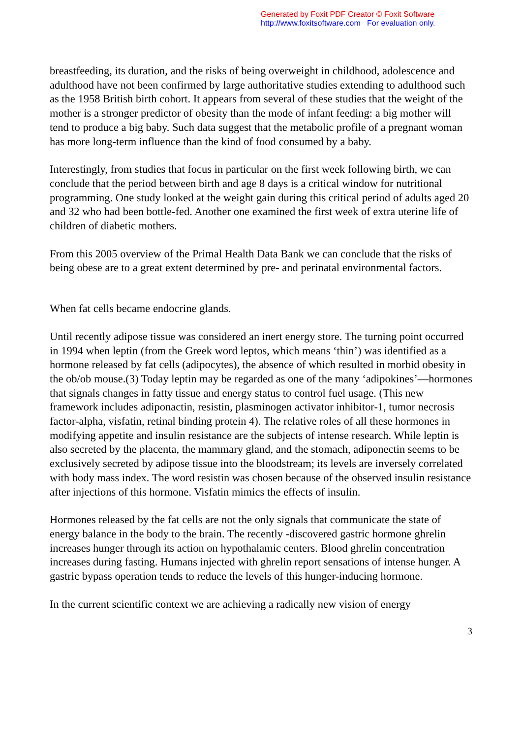Generated by Foxit PDF Creator © Foxit Software
http://www.foxitsoftware.com For evaluation only.
breastfeeding, its duration, and the risks of being overweight in childhood, adolescence and adulthood have not been confirmed by large authoritative studies extending to adulthood such as the 1958 British birth cohort. It appears from several of these studies that the weight of the mother is a stronger predictor of obesity than the mode of infant feeding: a big mother will tend to produce a big baby. Such data suggest that the metabolic profile of a pregnant woman has more long-term influence than the kind of food consumed by a baby.
Interestingly, from studies that focus in particular on the first week following birth, we can conclude that the period between birth and age 8 days is a critical window for nutritional programming. One study looked at the weight gain during this critical period of adults aged 20 and 32 who had been bottle-fed. Another one examined the first week of extra uterine life of children of diabetic mothers.
From this 2005 overview of the Primal Health Data Bank we can conclude that the risks of being obese are to a great extent determined by pre- and perinatal environmental factors.
When fat cells became endocrine glands.
Until recently adipose tissue was considered an inert energy store. The turning point occurred in 1994 when leptin (from the Greek word leptos, which means ‘thin’) was identified as a hormone released by fat cells (adipocytes), the absence of which resulted in morbid obesity in the ob/ob mouse.(3) Today leptin may be regarded as one of the many ‘adipokines’—hormones that signals changes in fatty tissue and energy status to control fuel usage. (This new framework includes adiponactin, resistin, plasminogen activator inhibitor-1, tumor necrosis factor-alpha, visfatin, retinal binding protein 4). The relative roles of all these hormones in modifying appetite and insulin resistance are the subjects of intense research. While leptin is also secreted by the placenta, the mammary gland, and the stomach, adiponectin seems to be exclusively secreted by adipose tissue into the bloodstream; its levels are inversely correlated with body mass index. The word resistin was chosen because of the observed insulin resistance after injections of this hormone. Visfatin mimics the effects of insulin.
Hormones released by the fat cells are not the only signals that communicate the state of energy balance in the body to the brain. The recently -discovered gastric hormone ghrelin increases hunger through its action on hypothalamic centers. Blood ghrelin concentration increases during fasting. Humans injected with ghrelin report sensations of intense hunger. A gastric bypass operation tends to reduce the levels of this hunger-inducing hormone.
In the current scientific context we are achieving a radically new vision of energy
3